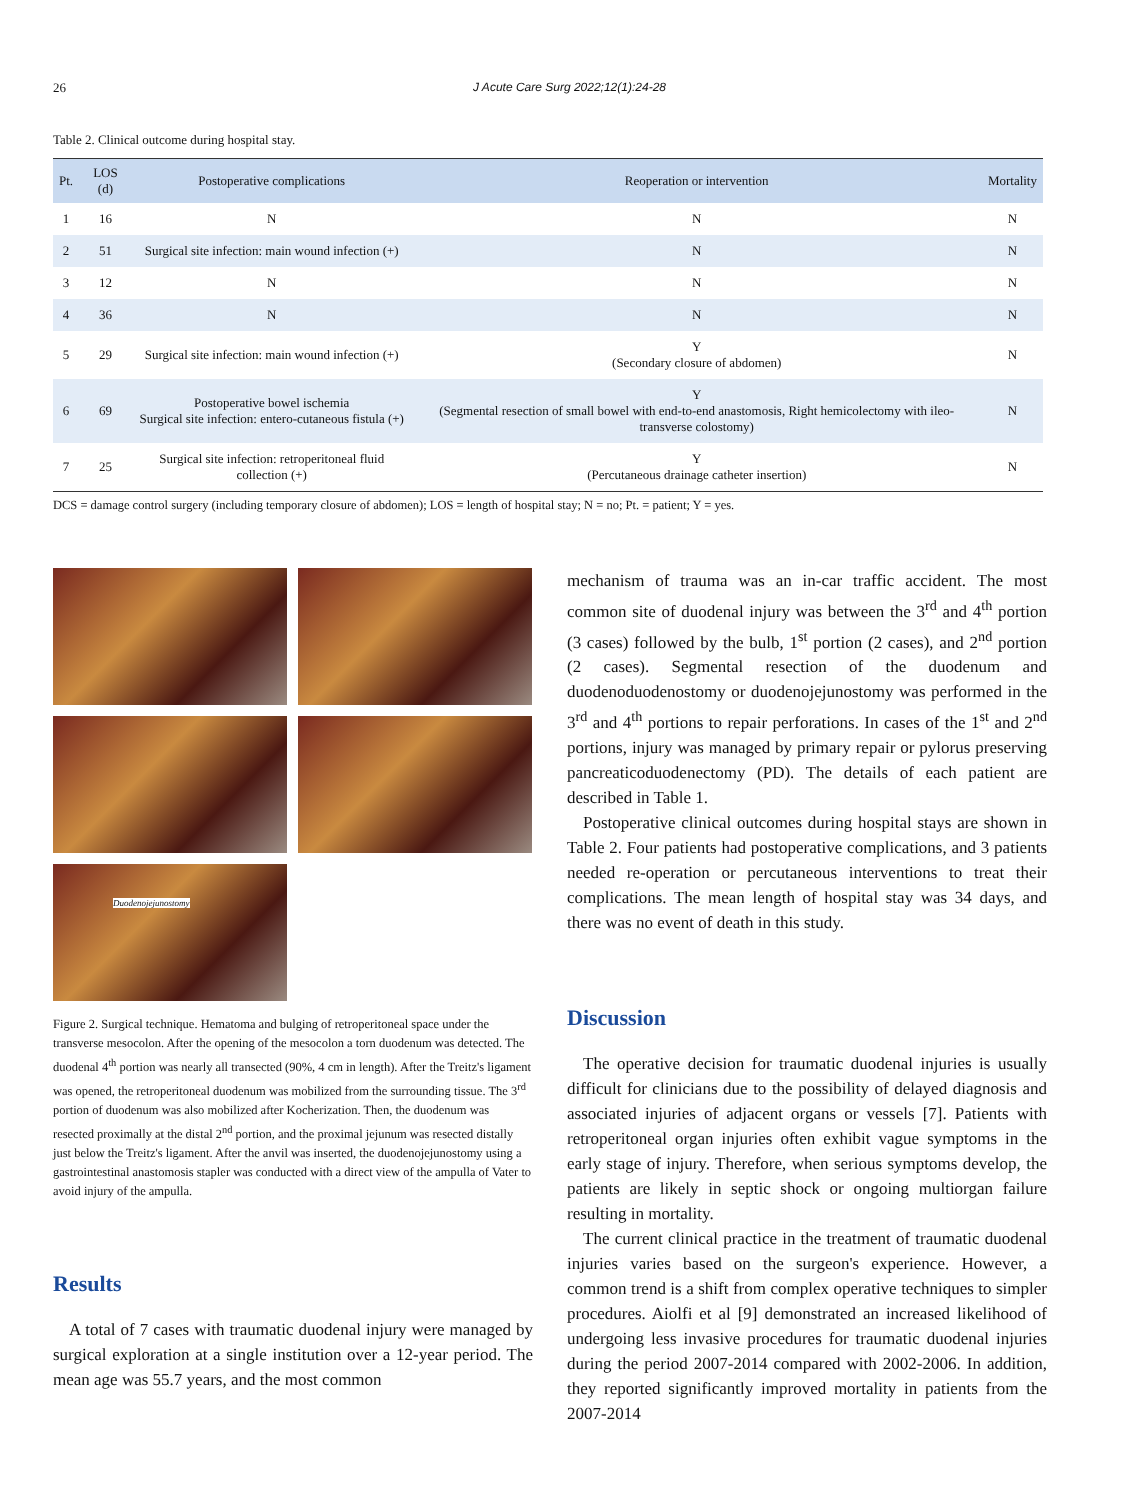26 J Acute Care Surg 2022;12(1):24-28
Table 2. Clinical outcome during hospital stay.
| Pt. | LOS (d) | Postoperative complications | Reoperation or intervention | Mortality |
| --- | --- | --- | --- | --- |
| 1 | 16 | N | N | N |
| 2 | 51 | Surgical site infection: main wound infection (+) | N | N |
| 3 | 12 | N | N | N |
| 4 | 36 | N | N | N |
| 5 | 29 | Surgical site infection: main wound infection (+) | Y (Secondary closure of abdomen) | N |
| 6 | 69 | Postoperative bowel ischemia Surgical site infection: entero-cutaneous fistula (+) | Y (Segmental resection of small bowel with end-to-end anastomosis, Right hemicolectomy with ileo-transverse colostomy) | N |
| 7 | 25 | Surgical site infection: retroperitoneal fluid collection (+) | Y (Percutaneous drainage catheter insertion) | N |
DCS = damage control surgery (including temporary closure of abdomen); LOS = length of hospital stay; N = no; Pt. = patient; Y = yes.
Duodenojejunostomy
Figure 2. Surgical technique. Hematoma and bulging of retroperitoneal space under the transverse mesocolon. After the opening of the mesocolon a torn duodenum was detected. The duodenal 4<sup>th</sup> portion was nearly all transected (90%, 4 cm in length). After the Treitz's ligament was opened, the retroperitoneal duodenum was mobilized from the surrounding tissue. The 3<sup>rd</sup> portion of duodenum was also mobilized after Kocherization. Then, the duodenum was resected proximally at the distal 2<sup>nd</sup> portion, and the proximal jejunum was resected distally just below the Treitz's ligament. After the anvil was inserted, the duodenojejunostomy using a gastrointestinal anastomosis stapler was conducted with a direct view of the ampulla of Vater to avoid injury of the ampulla.
Results
A total of 7 cases with traumatic duodenal injury were managed by surgical exploration at a single institution over a 12-year period. The mean age was 55.7 years, and the most common
mechanism of trauma was an in-car traffic accident. The most common site of duodenal injury was between the 3<sup>rd</sup> and 4<sup>th</sup> portion (3 cases) followed by the bulb, 1<sup>st</sup> portion (2 cases), and 2<sup>nd</sup> portion (2 cases). Segmental resection of the duodenum and duodenoduodenostomy or duodenojejunostomy was performed in the 3<sup>rd</sup> and 4<sup>th</sup> portions to repair perforations. In cases of the 1<sup>st</sup> and 2<sup>nd</sup> portions, injury was managed by primary repair or pylorus preserving pancreaticoduodenectomy (PD). The details of each patient are described in Table 1.
Postoperative clinical outcomes during hospital stays are shown in Table 2. Four patients had postoperative complications, and 3 patients needed re-operation or percutaneous interventions to treat their complications. The mean length of hospital stay was 34 days, and there was no event of death in this study.
Discussion
The operative decision for traumatic duodenal injuries is usually difficult for clinicians due to the possibility of delayed diagnosis and associated injuries of adjacent organs or vessels [7]. Patients with retroperitoneal organ injuries often exhibit vague symptoms in the early stage of injury. Therefore, when serious symptoms develop, the patients are likely in septic shock or ongoing multiorgan failure resulting in mortality.
The current clinical practice in the treatment of traumatic duodenal injuries varies based on the surgeon's experience. However, a common trend is a shift from complex operative techniques to simpler procedures. Aiolfi et al [9] demonstrated an increased likelihood of undergoing less invasive procedures for traumatic duodenal injuries during the period 2007-2014 compared with 2002-2006. In addition, they reported significantly improved mortality in patients from the 2007-2014